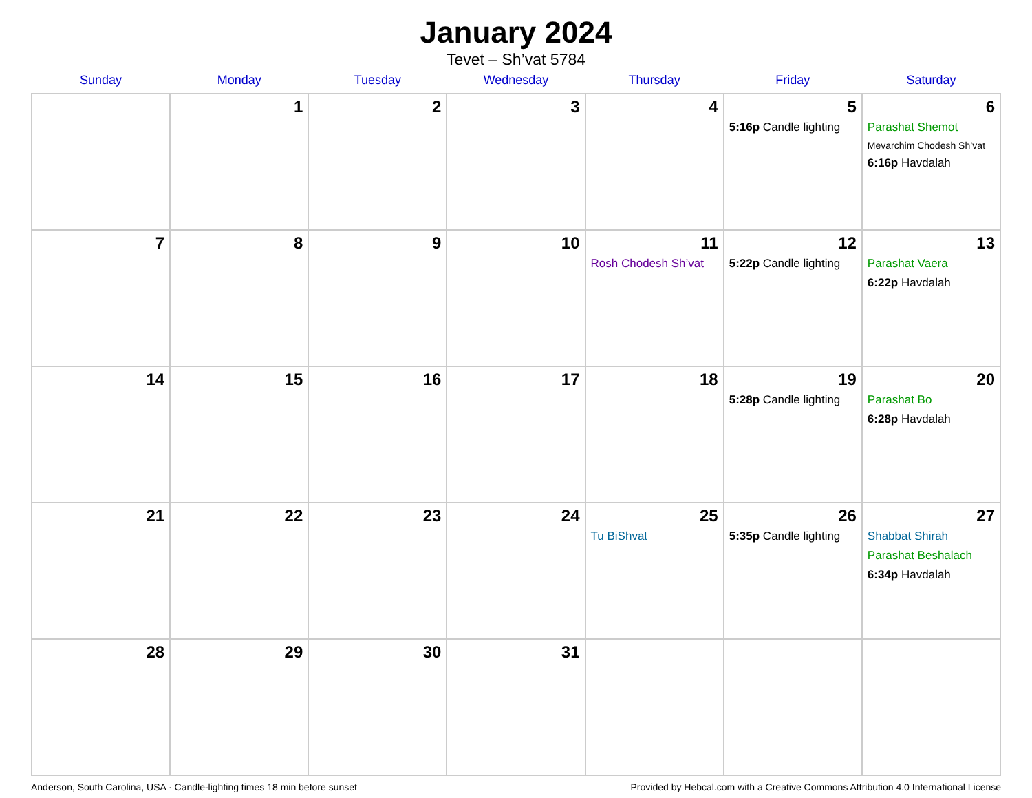January 2024
Tevet – Sh’vat 5784
| Sunday | Monday | Tuesday | Wednesday | Thursday | Friday | Saturday |
| --- | --- | --- | --- | --- | --- | --- |
| | 1 | 2 | 3 | 4 | 5 5:16p Candle lighting | 6 Parashat Shemot Mevarchim Chodesh Sh’vat 6:16p Havdalah |
| 7 | 8 | 9 | 10 | 11 Rosh Chodesh Sh’vat | 12 5:22p Candle lighting | 13 Parashat Vaera 6:22p Havdalah |
| 14 | 15 | 16 | 17 | 18 | 19 5:28p Candle lighting | 20 Parashat Bo 6:28p Havdalah |
| 21 | 22 | 23 | 24 | 25 Tu BiShvat | 26 5:35p Candle lighting | 27 Shabbat Shirah Parashat Beshalach 6:34p Havdalah |
| 28 | 29 | 30 | 31 | | | |
Anderson, South Carolina, USA · Candle-lighting times 18 min before sunset Provided by Hebcal.com with a Creative Commons Attribution 4.0 International License